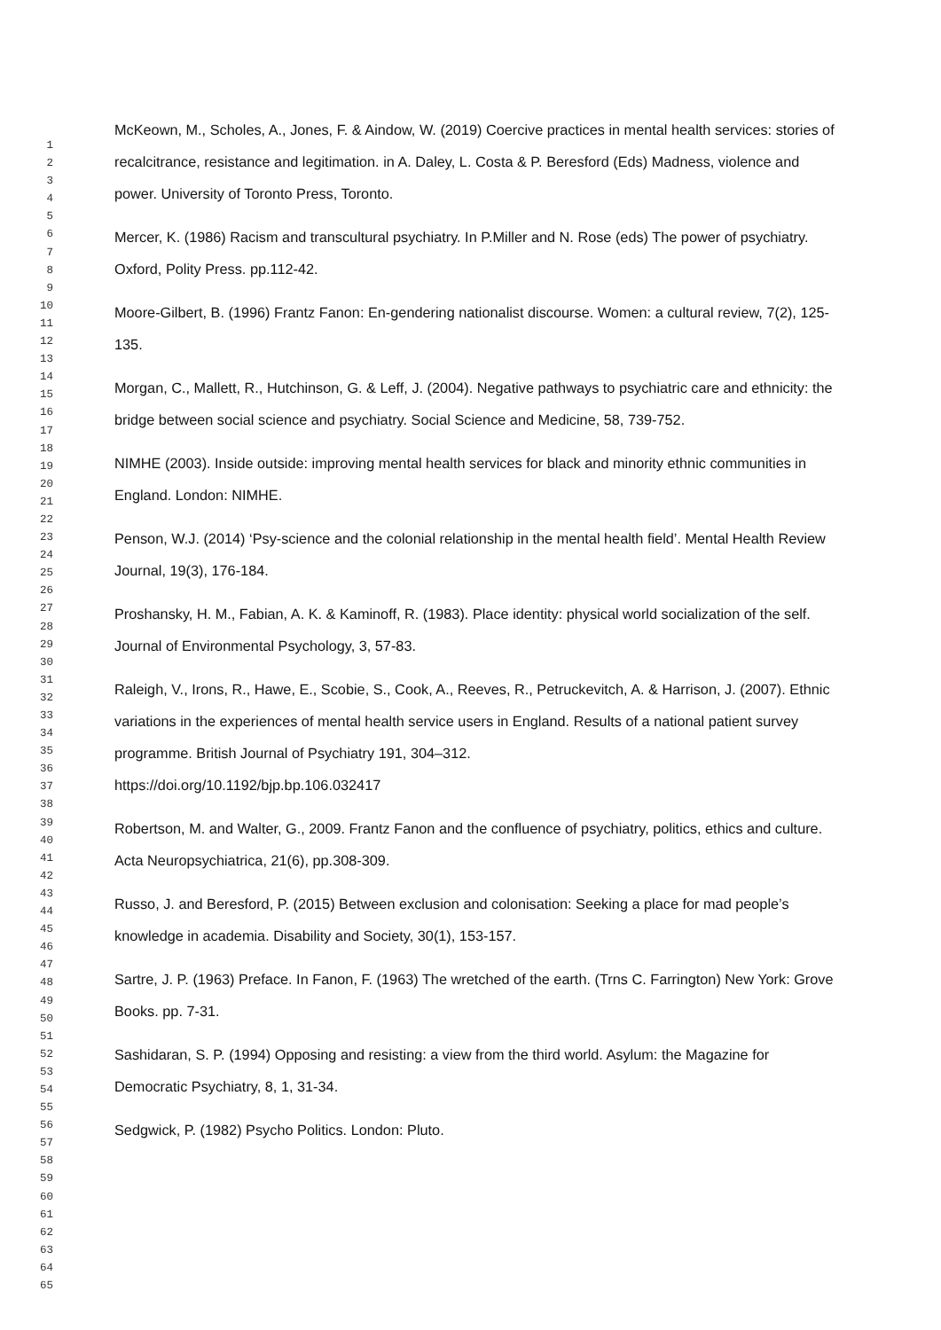1
2
3
4
5
6
7
8
9
10
11
12
13
14
15
16
17
18
19
20
21
22
23
24
25
26
27
28
29
30
31
32
33
34
35
36
37
38
39
40
41
42
43
44
45
46
47
48
49
50
51
52
53
54
55
56
57
58
59
60
61
62
63
64
65
McKeown, M., Scholes, A., Jones, F. & Aindow, W. (2019) Coercive practices in mental health services: stories of recalcitrance, resistance and legitimation. in A. Daley, L. Costa & P. Beresford (Eds) Madness, violence and power. University of Toronto Press, Toronto.
Mercer, K. (1986) Racism and transcultural psychiatry. In P.Miller and N. Rose (eds) The power of psychiatry. Oxford, Polity Press. pp.112-42.
Moore-Gilbert, B. (1996) Frantz Fanon: En-gendering nationalist discourse. Women: a cultural review, 7(2), 125-135.
Morgan, C., Mallett, R., Hutchinson, G. & Leff, J. (2004). Negative pathways to psychiatric care and ethnicity: the bridge between social science and psychiatry. Social Science and Medicine, 58, 739-752.
NIMHE (2003). Inside outside: improving mental health services for black and minority ethnic communities in England. London: NIMHE.
Penson, W.J. (2014) ‘Psy-science and the colonial relationship in the mental health field’. Mental Health Review Journal, 19(3), 176-184.
Proshansky, H. M., Fabian, A. K. & Kaminoff, R. (1983). Place identity: physical world socialization of the self. Journal of Environmental Psychology, 3, 57-83.
Raleigh, V., Irons, R., Hawe, E., Scobie, S., Cook, A., Reeves, R., Petruckevitch, A. & Harrison, J. (2007). Ethnic variations in the experiences of mental health service users in England. Results of a national patient survey programme. British Journal of Psychiatry 191, 304–312.
https://doi.org/10.1192/bjp.bp.106.032417
Robertson, M. and Walter, G., 2009. Frantz Fanon and the confluence of psychiatry, politics, ethics and culture. Acta Neuropsychiatrica, 21(6), pp.308-309.
Russo, J. and Beresford, P. (2015) Between exclusion and colonisation: Seeking a place for mad people’s knowledge in academia. Disability and Society, 30(1), 153-157.
Sartre, J. P. (1963) Preface. In Fanon, F. (1963) The wretched of the earth. (Trns C. Farrington) New York: Grove Books. pp. 7-31.
Sashidaran, S. P. (1994) Opposing and resisting: a view from the third world. Asylum: the Magazine for Democratic Psychiatry, 8, 1, 31-34.
Sedgwick, P. (1982) Psycho Politics. London: Pluto.